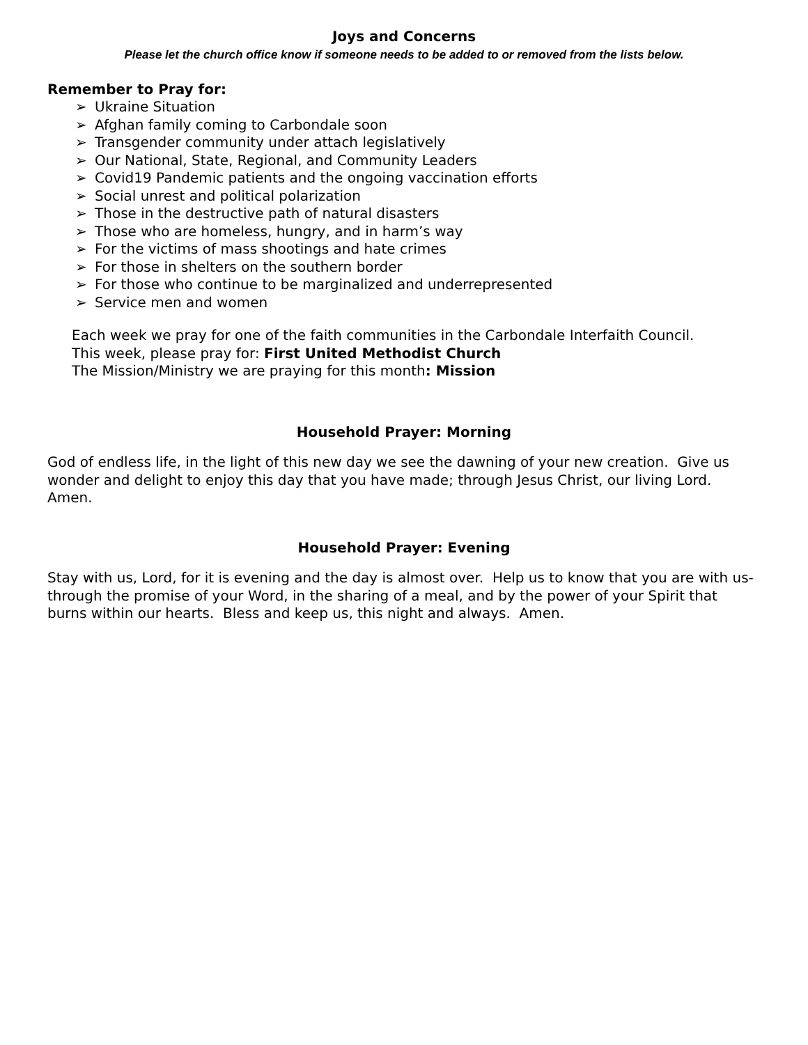Joys and Concerns
Please let the church office know if someone needs to be added to or removed from the lists below.
Remember to Pray for:
➢ Ukraine Situation
➢ Afghan family coming to Carbondale soon
➢ Transgender community under attach legislatively
➢ Our National, State, Regional, and Community Leaders
➢ Covid19 Pandemic patients and the ongoing vaccination efforts
➢ Social unrest and political polarization
➢ Those in the destructive path of natural disasters
➢ Those who are homeless, hungry, and in harm’s way
➢ For the victims of mass shootings and hate crimes
➢ For those in shelters on the southern border
➢ For those who continue to be marginalized and underrepresented
➢ Service men and women
Each week we pray for one of the faith communities in the Carbondale Interfaith Council.
This week, please pray for: First United Methodist Church
The Mission/Ministry we are praying for this month: Mission
Household Prayer: Morning
God of endless life, in the light of this new day we see the dawning of your new creation. Give us wonder and delight to enjoy this day that you have made; through Jesus Christ, our living Lord. Amen.
Household Prayer: Evening
Stay with us, Lord, for it is evening and the day is almost over. Help us to know that you are with us- through the promise of your Word, in the sharing of a meal, and by the power of your Spirit that burns within our hearts. Bless and keep us, this night and always. Amen.